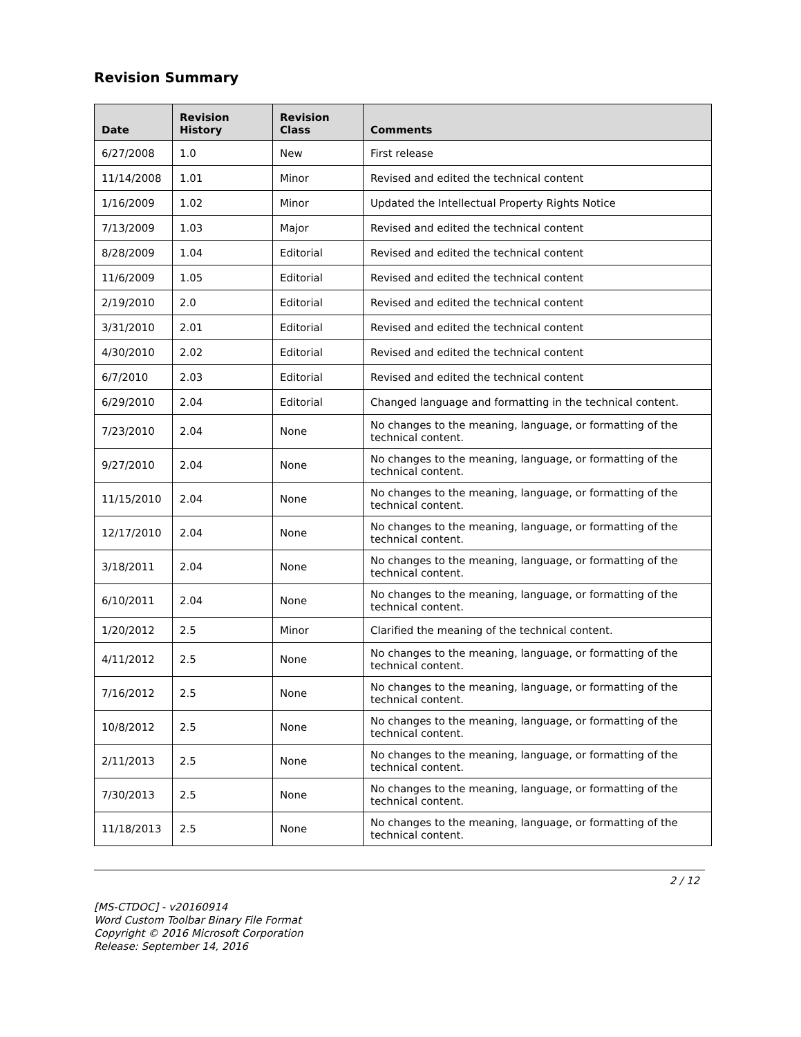Revision Summary
| Date | Revision History | Revision Class | Comments |
| --- | --- | --- | --- |
| 6/27/2008 | 1.0 | New | First release |
| 11/14/2008 | 1.01 | Minor | Revised and edited the technical content |
| 1/16/2009 | 1.02 | Minor | Updated the Intellectual Property Rights Notice |
| 7/13/2009 | 1.03 | Major | Revised and edited the technical content |
| 8/28/2009 | 1.04 | Editorial | Revised and edited the technical content |
| 11/6/2009 | 1.05 | Editorial | Revised and edited the technical content |
| 2/19/2010 | 2.0 | Editorial | Revised and edited the technical content |
| 3/31/2010 | 2.01 | Editorial | Revised and edited the technical content |
| 4/30/2010 | 2.02 | Editorial | Revised and edited the technical content |
| 6/7/2010 | 2.03 | Editorial | Revised and edited the technical content |
| 6/29/2010 | 2.04 | Editorial | Changed language and formatting in the technical content. |
| 7/23/2010 | 2.04 | None | No changes to the meaning, language, or formatting of the technical content. |
| 9/27/2010 | 2.04 | None | No changes to the meaning, language, or formatting of the technical content. |
| 11/15/2010 | 2.04 | None | No changes to the meaning, language, or formatting of the technical content. |
| 12/17/2010 | 2.04 | None | No changes to the meaning, language, or formatting of the technical content. |
| 3/18/2011 | 2.04 | None | No changes to the meaning, language, or formatting of the technical content. |
| 6/10/2011 | 2.04 | None | No changes to the meaning, language, or formatting of the technical content. |
| 1/20/2012 | 2.5 | Minor | Clarified the meaning of the technical content. |
| 4/11/2012 | 2.5 | None | No changes to the meaning, language, or formatting of the technical content. |
| 7/16/2012 | 2.5 | None | No changes to the meaning, language, or formatting of the technical content. |
| 10/8/2012 | 2.5 | None | No changes to the meaning, language, or formatting of the technical content. |
| 2/11/2013 | 2.5 | None | No changes to the meaning, language, or formatting of the technical content. |
| 7/30/2013 | 2.5 | None | No changes to the meaning, language, or formatting of the technical content. |
| 11/18/2013 | 2.5 | None | No changes to the meaning, language, or formatting of the technical content. |
2 / 12
[MS-CTDOC] - v20160914
Word Custom Toolbar Binary File Format
Copyright © 2016 Microsoft Corporation
Release: September 14, 2016